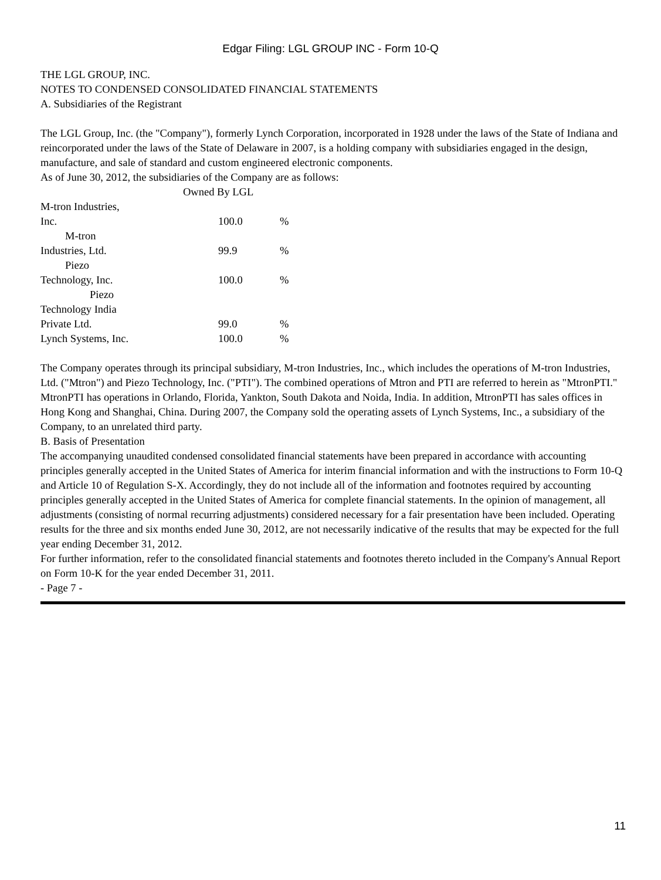Edgar Filing: LGL GROUP INC - Form 10-Q
THE LGL GROUP, INC.
NOTES TO CONDENSED CONSOLIDATED FINANCIAL STATEMENTS
A. Subsidiaries of the Registrant
The LGL Group, Inc. (the "Company"), formerly Lynch Corporation, incorporated in 1928 under the laws of the State of Indiana and reincorporated under the laws of the State of Delaware in 2007, is a holding company with subsidiaries engaged in the design, manufacture, and sale of standard and custom engineered electronic components.
As of June 30, 2012, the subsidiaries of the Company are as follows:
| | Owned By LGL | |
| M-tron Industries, Inc. | 100.0 | % |
| M-tron Industries, Ltd. | 99.9 | % |
| Piezo Technology, Inc. | 100.0 | % |
| Piezo Technology India Private Ltd. | 99.0 | % |
| Lynch Systems, Inc. | 100.0 | % |
The Company operates through its principal subsidiary, M-tron Industries, Inc., which includes the operations of M-tron Industries, Ltd. ("Mtron") and Piezo Technology, Inc. ("PTI"). The combined operations of Mtron and PTI are referred to herein as "MtronPTI." MtronPTI has operations in Orlando, Florida, Yankton, South Dakota and Noida, India. In addition, MtronPTI has sales offices in Hong Kong and Shanghai, China. During 2007, the Company sold the operating assets of Lynch Systems, Inc., a subsidiary of the Company, to an unrelated third party.
B. Basis of Presentation
The accompanying unaudited condensed consolidated financial statements have been prepared in accordance with accounting principles generally accepted in the United States of America for interim financial information and with the instructions to Form 10-Q and Article 10 of Regulation S-X. Accordingly, they do not include all of the information and footnotes required by accounting principles generally accepted in the United States of America for complete financial statements. In the opinion of management, all adjustments (consisting of normal recurring adjustments) considered necessary for a fair presentation have been included. Operating results for the three and six months ended June 30, 2012, are not necessarily indicative of the results that may be expected for the full year ending December 31, 2012.
For further information, refer to the consolidated financial statements and footnotes thereto included in the Company's Annual Report on Form 10-K for the year ended December 31, 2011.
- Page 7 -
11